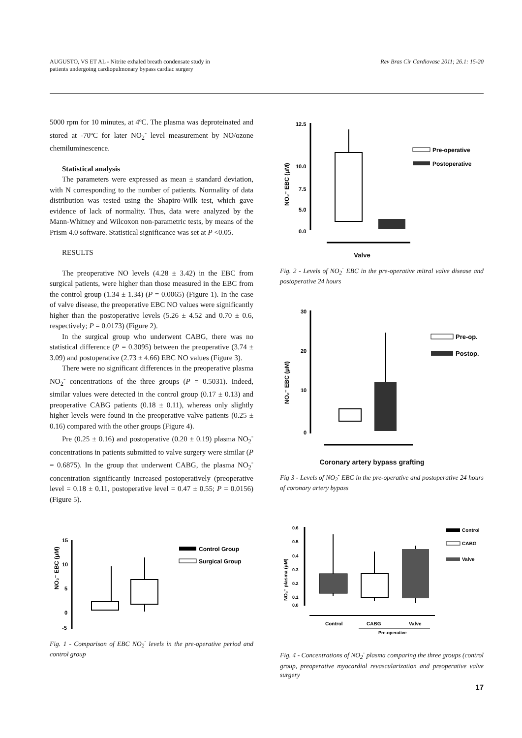AUGUSTO, VS ET AL - Nitrite exhaled breath condensate study in
patients undergoing cardiopulmonary bypass cardiac surgery
Rev Bras Cir Cardiovasc 2011; 26.1: 15-20
5000 rpm for 10 minutes, at 4ºC. The plasma was deproteinated and stored at -70ºC for later NO<sub>2</sub><sup>-</sup> level measurement by NO/ozone chemiluminescence.
Statistical analysis
The parameters were expressed as mean ± standard deviation, with N corresponding to the number of patients. Normality of data distribution was tested using the Shapiro-Wilk test, which gave evidence of lack of normality. Thus, data were analyzed by the Mann-Whitney and Wilcoxon non-parametric tests, by means of the Prism 4.0 software. Statistical significance was set at P <0.05.
RESULTS
The preoperative NO levels (4.28 ± 3.42) in the EBC from surgical patients, were higher than those measured in the EBC from the control group (1.34 ± 1.34) (P = 0.0065) (Figure 1). In the case of valve disease, the preoperative EBC NO values were significantly higher than the postoperative levels (5.26 ± 4.52 and 0.70 ± 0.6, respectively; P = 0.0173) (Figure 2).
In the surgical group who underwent CABG, there was no statistical difference (P = 0.3095) between the preoperative (3.74 ± 3.09) and postoperative (2.73 ± 4.66) EBC NO values (Figure 3).
There were no significant differences in the preoperative plasma NO<sub>2</sub><sup>-</sup> concentrations of the three groups (P = 0.5031). Indeed, similar values were detected in the control group (0.17 ± 0.13) and preoperative CABG patients (0.18 ± 0.11), whereas only slightly higher levels were found in the preoperative valve patients (0.25 ± 0.16) compared with the other groups (Figure 4).
Pre (0.25 ± 0.16) and postoperative (0.20 ± 0.19) plasma NO<sub>2</sub><sup>-</sup> concentrations in patients submitted to valve surgery were similar (P = 0.6875). In the group that underwent CABG, the plasma NO<sub>2</sub><sup>-</sup> concentration significantly increased postoperatively (preoperative level = 0.18 ± 0.11, postoperative level = 0.47 ± 0.55; P = 0.0156) (Figure 5).
NO₂⁻ EBC (μM)
15
10
5
0
-5
Control Group
Surgical Group
Fig. 1 - Comparison of EBC NO<sub>2</sub><sup>-</sup> levels in the pre-operative period and control group
NO₂⁻ EBC (μM)
12.5
10.0
7.5
5.0
0.0
Pre-operative
Postoperative
Valve
Fig. 2 - Levels of NO<sub>2</sub><sup>-</sup> EBC in the pre-operative mitral valve disease and postoperative 24 hours
NO₂⁻ EBC (μM)
30
20
10
0
Pre-op.
Postop.
Coronary artery bypass grafting
Fig 3 - Levels of NO<sub>2</sub><sup>-</sup> EBC in the pre-operative and postoperative 24 hours of coronary artery bypass
NO₂⁻ plasma (μM)
0.6
0.5
0.4
0.3
0.2
0.1
0.0
Control
CABG
Valve
Pre-operative
Control
CABG
Valve
Fig. 4 - Concentrations of NO<sub>2</sub><sup>-</sup> plasma comparing the three groups (control group, preoperative myocardial revascularization and preoperative valve surgery
17